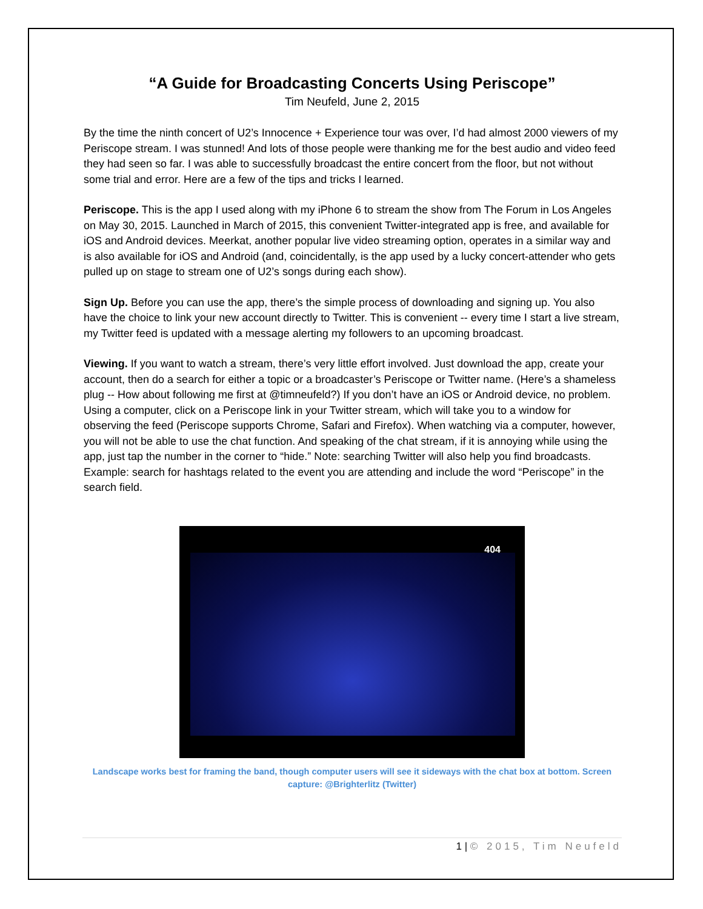“A Guide for Broadcasting Concerts Using Periscope”
Tim Neufeld, June 2, 2015
By the time the ninth concert of U2’s Innocence + Experience tour was over, I’d had almost 2000 viewers of my Periscope stream. I was stunned! And lots of those people were thanking me for the best audio and video feed they had seen so far. I was able to successfully broadcast the entire concert from the floor, but not without some trial and error. Here are a few of the tips and tricks I learned.
Periscope. This is the app I used along with my iPhone 6 to stream the show from The Forum in Los Angeles on May 30, 2015. Launched in March of 2015, this convenient Twitter-integrated app is free, and available for iOS and Android devices. Meerkat, another popular live video streaming option, operates in a similar way and is also available for iOS and Android (and, coincidentally, is the app used by a lucky concert-attender who gets pulled up on stage to stream one of U2’s songs during each show).
Sign Up. Before you can use the app, there’s the simple process of downloading and signing up. You also have the choice to link your new account directly to Twitter. This is convenient -- every time I start a live stream, my Twitter feed is updated with a message alerting my followers to an upcoming broadcast.
Viewing. If you want to watch a stream, there’s very little effort involved. Just download the app, create your account, then do a search for either a topic or a broadcaster’s Periscope or Twitter name. (Here’s a shameless plug -- How about following me first at @timneufeld?) If you don’t have an iOS or Android device, no problem. Using a computer, click on a Periscope link in your Twitter stream, which will take you to a window for observing the feed (Periscope supports Chrome, Safari and Firefox). When watching via a computer, however, you will not be able to use the chat function. And speaking of the chat stream, if it is annoying while using the app, just tap the number in the corner to “hide.” Note: searching Twitter will also help you find broadcasts. Example: search for hashtags related to the event you are attending and include the word “Periscope” in the search field.
404
Landscape works best for framing the band, though computer users will see it sideways with the chat box at bottom. Screen capture: @Brighterlitz (Twitter)
1 | © 2015, Tim Neufeld